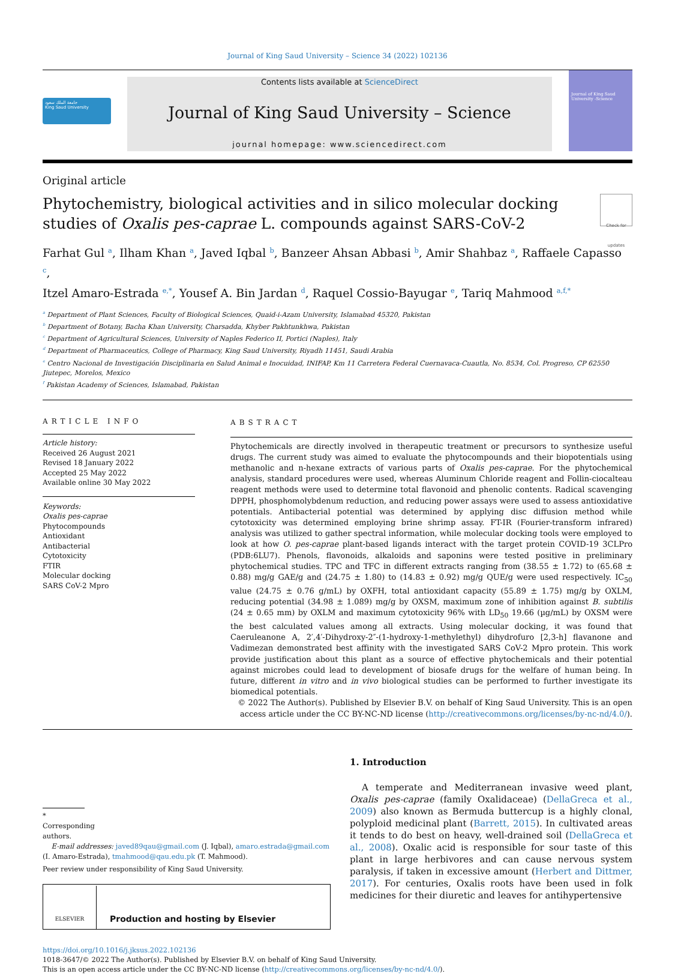Journal of King Saud University – Science 34 (2022) 102136
جامعة الملك سعود
King Saud University
Contents lists available at ScienceDirect
Journal of King Saud University – Science
journal homepage: www.sciencedirect.com
Journal of King Saud University -Science
Original article
Phytochemistry, biological activities and in silico molecular docking
studies of Oxalis pes-caprae L. compounds against SARS-CoV-2
Check for updates
Farhat Gul <sup>a</sup>, Ilham Khan <sup>a</sup>, Javed Iqbal <sup>b</sup>, Banzeer Ahsan Abbasi <sup>b</sup>, Amir Shahbaz <sup>a</sup>, Raffaele Capasso <sup>c</sup>,
Itzel Amaro-Estrada <sup>e,*</sup>, Yousef A. Bin Jardan <sup>d</sup>, Raquel Cossio-Bayugar <sup>e</sup>, Tariq Mahmood <sup>a,f,*</sup>
<sup>a</sup> Department of Plant Sciences, Faculty of Biological Sciences, Quaid-i-Azam University, Islamabad 45320, Pakistan
<sup>b</sup> Department of Botany, Bacha Khan University, Charsadda, Khyber Pakhtunkhwa, Pakistan
<sup>c</sup> Department of Agricultural Sciences, University of Naples Federico II, Portici (Naples), Italy
<sup>d</sup> Department of Pharmaceutics, College of Pharmacy, King Saud University, Riyadh 11451, Saudi Arabia
<sup>e</sup> Centro Nacional de Investigación Disciplinaria en Salud Animal e Inocuidad, INIFAP, Km 11 Carretera Federal Cuernavaca-Cuautla, No. 8534, Col. Progreso, CP 62550 Jiutepec, Morelos, Mexico
<sup>f</sup> Pakistan Academy of Sciences, Islamabad, Pakistan
ARTICLE INFO
Article history:
Received 26 August 2021
Revised 18 January 2022
Accepted 25 May 2022
Available online 30 May 2022
Keywords:
Oxalis pes-caprae
Phytocompounds
Antioxidant
Antibacterial
Cytotoxicity
FTIR
Molecular docking
SARS CoV-2 Mpro
ABSTRACT
Phytochemicals are directly involved in therapeutic treatment or precursors to synthesize useful drugs. The current study was aimed to evaluate the phytocompounds and their biopotentials using methanolic and n-hexane extracts of various parts of Oxalis pes-caprae. For the phytochemical analysis, standard procedures were used, whereas Aluminum Chloride reagent and Follin-ciocalteau reagent methods were used to determine total flavonoid and phenolic contents. Radical scavenging DPPH, phosphomolybdenum reduction, and reducing power assays were used to assess antioxidative potentials. Antibacterial potential was determined by applying disc diffusion method while cytotoxicity was determined employing brine shrimp assay. FT-IR (Fourier-transform infrared) analysis was utilized to gather spectral information, while molecular docking tools were employed to look at how O. pes-caprae plant-based ligands interact with the target protein COVID-19 3CLPro (PDB:6LU7). Phenols, flavonoids, alkaloids and saponins were tested positive in preliminary phytochemical studies. TPC and TFC in different extracts ranging from (38.55 ± 1.72) to (65.68 ± 0.88) mg/g GAE/g and (24.75 ± 1.80) to (14.83 ± 0.92) mg/g QUE/g were used respectively. IC<sub>50</sub> value (24.75 ± 0.76 g/mL) by OXFH, total antioxidant capacity (55.89 ± 1.75) mg/g by OXLM, reducing potential (34.98 ± 1.089) mg/g by OXSM, maximum zone of inhibition against B. subtilis (24 ± 0.65 mm) by OXLM and maximum cytotoxicity 96% with LD<sub>50</sub> 19.66 (µg/mL) by OXSM were the best calculated values among all extracts. Using molecular docking, it was found that Caeruleanone A, 2′,4′-Dihydroxy-2″-(1-hydroxy-1-methylethyl) dihydrofuro [2,3-h] flavanone and Vadimezan demonstrated best affinity with the investigated SARS CoV-2 Mpro protein. This work provide justification about this plant as a source of effective phytochemicals and their potential against microbes could lead to development of biosafe drugs for the welfare of human being. In future, different in vitro and in vivo biological studies can be performed to further investigate its biomedical potentials.
© 2022 The Author(s). Published by Elsevier B.V. on behalf of King Saud University. This is an open access article under the CC BY-NC-ND license (http://creativecommons.org/licenses/by-nc-nd/4.0/).
* Corresponding authors.
E-mail addresses: javed89qau@gmail.com (J. Iqbal), amaro.estrada@gmail.com (I. Amaro-Estrada), tmahmood@qau.edu.pk (T. Mahmood).
Peer review under responsibility of King Saud University.
ELSEVIER
Production and hosting by Elsevier
1. Introduction
A temperate and Mediterranean invasive weed plant, Oxalis pes-caprae (family Oxalidaceae) (DellaGreca et al., 2009) also known as Bermuda buttercup is a highly clonal, polyploid medicinal plant (Barrett, 2015). In cultivated areas it tends to do best on heavy, well-drained soil (DellaGreca et al., 2008). Oxalic acid is responsible for sour taste of this plant in large herbivores and can cause nervous system paralysis, if taken in excessive amount (Herbert and Dittmer, 2017). For centuries, Oxalis roots have been used in folk medicines for their diuretic and leaves for antihypertensive
https://doi.org/10.1016/j.jksus.2022.102136
1018-3647/© 2022 The Author(s). Published by Elsevier B.V. on behalf of King Saud University.
This is an open access article under the CC BY-NC-ND license (http://creativecommons.org/licenses/by-nc-nd/4.0/).